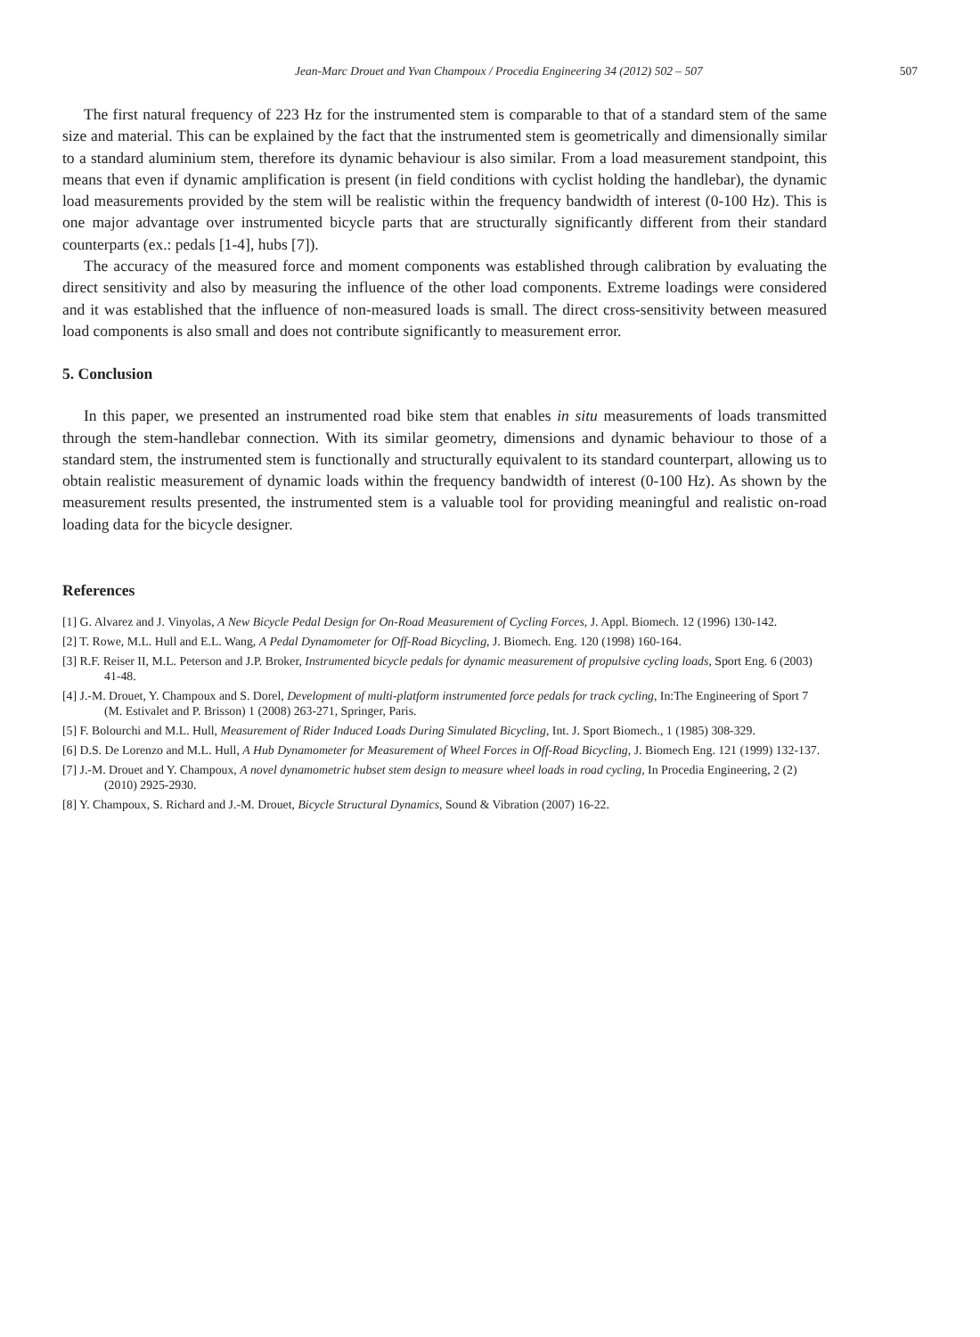Jean-Marc Drouet and Yvan Champoux / Procedia Engineering 34 (2012) 502 – 507 507
The first natural frequency of 223 Hz for the instrumented stem is comparable to that of a standard stem of the same size and material. This can be explained by the fact that the instrumented stem is geometrically and dimensionally similar to a standard aluminium stem, therefore its dynamic behaviour is also similar. From a load measurement standpoint, this means that even if dynamic amplification is present (in field conditions with cyclist holding the handlebar), the dynamic load measurements provided by the stem will be realistic within the frequency bandwidth of interest (0-100 Hz). This is one major advantage over instrumented bicycle parts that are structurally significantly different from their standard counterparts (ex.: pedals [1-4], hubs [7]).
The accuracy of the measured force and moment components was established through calibration by evaluating the direct sensitivity and also by measuring the influence of the other load components. Extreme loadings were considered and it was established that the influence of non-measured loads is small. The direct cross-sensitivity between measured load components is also small and does not contribute significantly to measurement error.
5. Conclusion
In this paper, we presented an instrumented road bike stem that enables in situ measurements of loads transmitted through the stem-handlebar connection. With its similar geometry, dimensions and dynamic behaviour to those of a standard stem, the instrumented stem is functionally and structurally equivalent to its standard counterpart, allowing us to obtain realistic measurement of dynamic loads within the frequency bandwidth of interest (0-100 Hz). As shown by the measurement results presented, the instrumented stem is a valuable tool for providing meaningful and realistic on-road loading data for the bicycle designer.
References
[1] G. Alvarez and J. Vinyolas, A New Bicycle Pedal Design for On-Road Measurement of Cycling Forces, J. Appl. Biomech. 12 (1996) 130-142.
[2] T. Rowe, M.L. Hull and E.L. Wang, A Pedal Dynamometer for Off-Road Bicycling, J. Biomech. Eng. 120 (1998) 160-164.
[3] R.F. Reiser II, M.L. Peterson and J.P. Broker, Instrumented bicycle pedals for dynamic measurement of propulsive cycling loads, Sport Eng. 6 (2003) 41-48.
[4] J.-M. Drouet, Y. Champoux and S. Dorel, Development of multi-platform instrumented force pedals for track cycling, In:The Engineering of Sport 7 (M. Estivalet and P. Brisson) 1 (2008) 263-271, Springer, Paris.
[5] F. Bolourchi and M.L. Hull, Measurement of Rider Induced Loads During Simulated Bicycling, Int. J. Sport Biomech., 1 (1985) 308-329.
[6] D.S. De Lorenzo and M.L. Hull, A Hub Dynamometer for Measurement of Wheel Forces in Off-Road Bicycling, J. Biomech Eng. 121 (1999) 132-137.
[7] J.-M. Drouet and Y. Champoux, A novel dynamometric hubset stem design to measure wheel loads in road cycling, In Procedia Engineering, 2 (2) (2010) 2925-2930.
[8] Y. Champoux, S. Richard and J.-M. Drouet, Bicycle Structural Dynamics, Sound & Vibration (2007) 16-22.